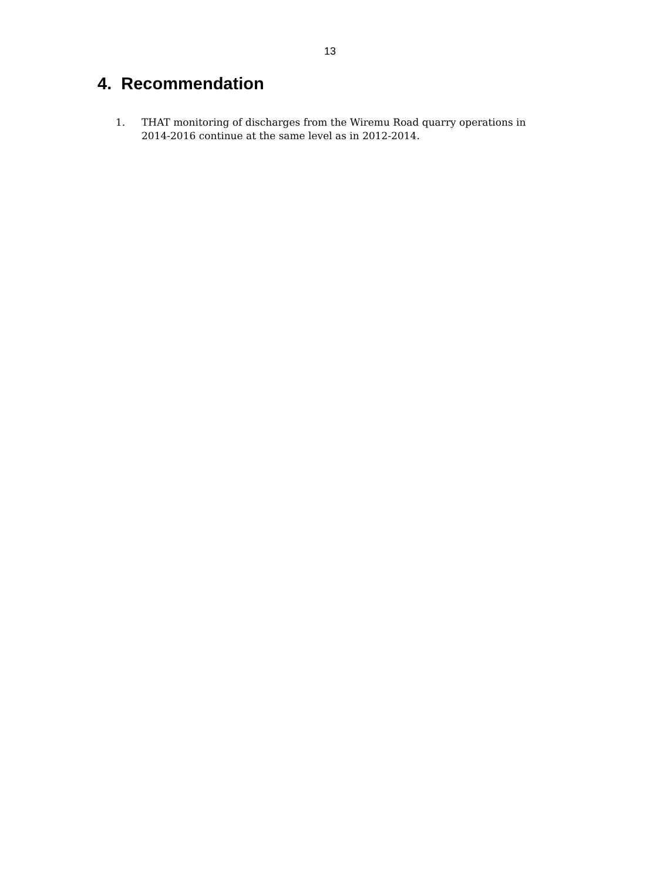13
4. Recommendation
1. THAT monitoring of discharges from the Wiremu Road quarry operations in 2014-2016 continue at the same level as in 2012-2014.